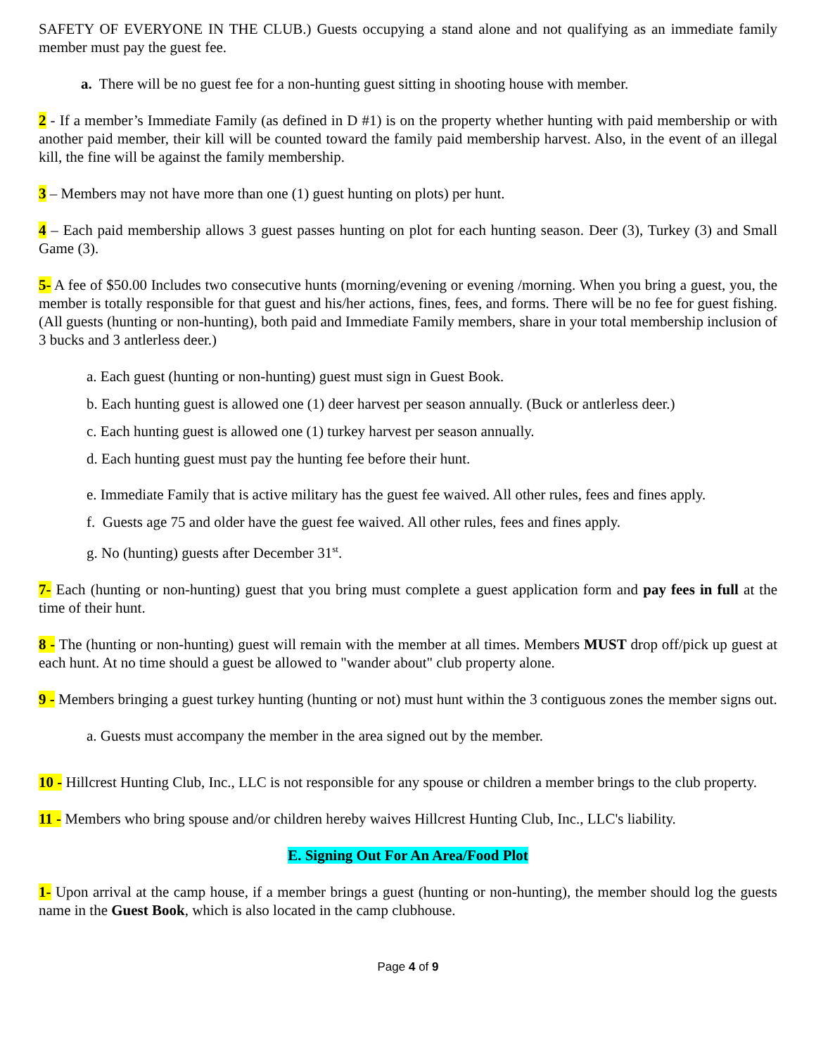SAFETY OF EVERYONE IN THE CLUB.) Guests occupying a stand alone and not qualifying as an immediate family member must pay the guest fee.
a. There will be no guest fee for a non-hunting guest sitting in shooting house with member.
2 - If a member’s Immediate Family (as defined in D #1) is on the property whether hunting with paid membership or with another paid member, their kill will be counted toward the family paid membership harvest. Also, in the event of an illegal kill, the fine will be against the family membership.
3 – Members may not have more than one (1) guest hunting on plots) per hunt.
4 – Each paid membership allows 3 guest passes hunting on plot for each hunting season. Deer (3), Turkey (3) and Small Game (3).
5- A fee of $50.00 Includes two consecutive hunts (morning/evening or evening /morning. When you bring a guest, you, the member is totally responsible for that guest and his/her actions, fines, fees, and forms. There will be no fee for guest fishing. (All guests (hunting or non-hunting), both paid and Immediate Family members, share in your total membership inclusion of 3 bucks and 3 antlerless deer.)
a. Each guest (hunting or non-hunting) guest must sign in Guest Book.
b. Each hunting guest is allowed one (1) deer harvest per season annually. (Buck or antlerless deer.)
c. Each hunting guest is allowed one (1) turkey harvest per season annually.
d. Each hunting guest must pay the hunting fee before their hunt.
e. Immediate Family that is active military has the guest fee waived. All other rules, fees and fines apply.
f. Guests age 75 and older have the guest fee waived. All other rules, fees and fines apply.
g. No (hunting) guests after December 31<sup>st</sup>.
7- Each (hunting or non-hunting) guest that you bring must complete a guest application form and pay fees in full at the time of their hunt.
8 - The (hunting or non-hunting) guest will remain with the member at all times. Members MUST drop off/pick up guest at each hunt. At no time should a guest be allowed to "wander about" club property alone.
9 - Members bringing a guest turkey hunting (hunting or not) must hunt within the 3 contiguous zones the member signs out.
a. Guests must accompany the member in the area signed out by the member.
10 - Hillcrest Hunting Club, Inc., LLC is not responsible for any spouse or children a member brings to the club property.
11 - Members who bring spouse and/or children hereby waives Hillcrest Hunting Club, Inc., LLC's liability.
E. Signing Out For An Area/Food Plot
1- Upon arrival at the camp house, if a member brings a guest (hunting or non-hunting), the member should log the guests name in the Guest Book, which is also located in the camp clubhouse.
Page 4 of 9